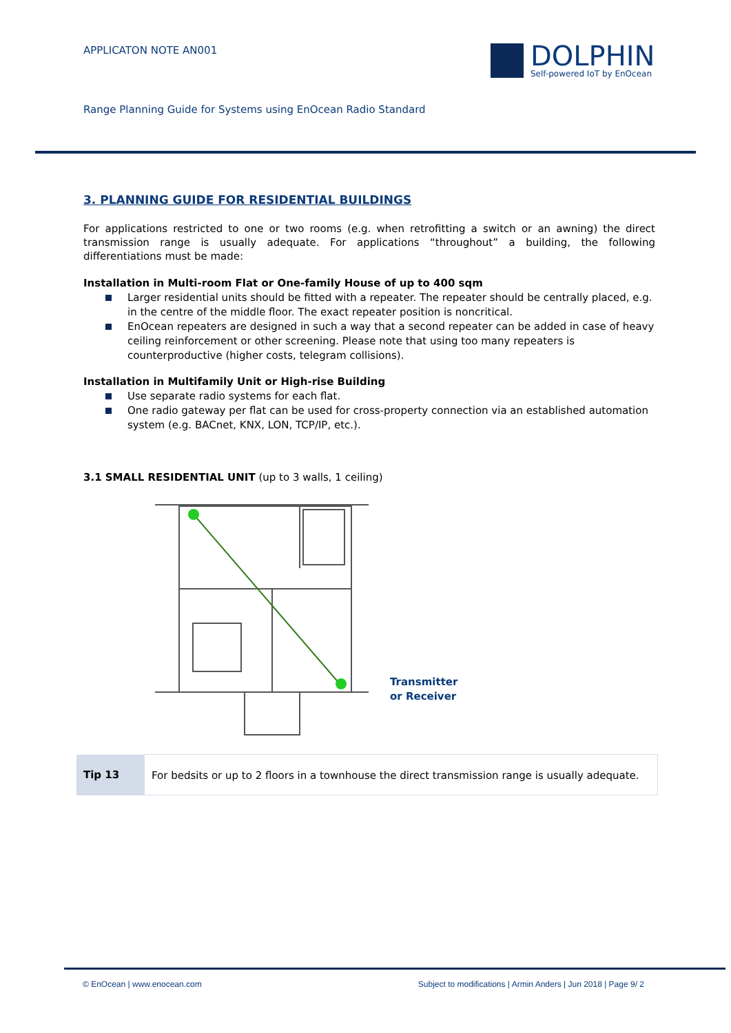APPLICATON NOTE AN001
DOLPHIN
Self-powered IoT by EnOcean
Range Planning Guide for Systems using EnOcean Radio Standard
3. PLANNING GUIDE FOR RESIDENTIAL BUILDINGS
For applications restricted to one or two rooms (e.g. when retrofitting a switch or an awning) the direct transmission range is usually adequate. For applications “throughout” a building, the following differentiations must be made:
Installation in Multi-room Flat or One-family House of up to 400 sqm
Larger residential units should be fitted with a repeater. The repeater should be centrally placed, e.g. in the centre of the middle floor. The exact repeater position is noncritical.
EnOcean repeaters are designed in such a way that a second repeater can be added in case of heavy ceiling reinforcement or other screening. Please note that using too many repeaters is counterproductive (higher costs, telegram collisions).
Installation in Multifamily Unit or High-rise Building
Use separate radio systems for each flat.
One radio gateway per flat can be used for cross-property connection via an established automation system (e.g. BACnet, KNX, LON, TCP/IP, etc.).
3.1 SMALL RESIDENTIAL UNIT (up to 3 walls, 1 ceiling)
Transmitter
or Receiver
| Tip 13 | For bedsits or up to 2 floors in a townhouse the direct transmission range is usually adequate. |
© EnOcean | www.enocean.com Subject to modifications | Armin Anders | Jun 2018 | Page 9/ 2